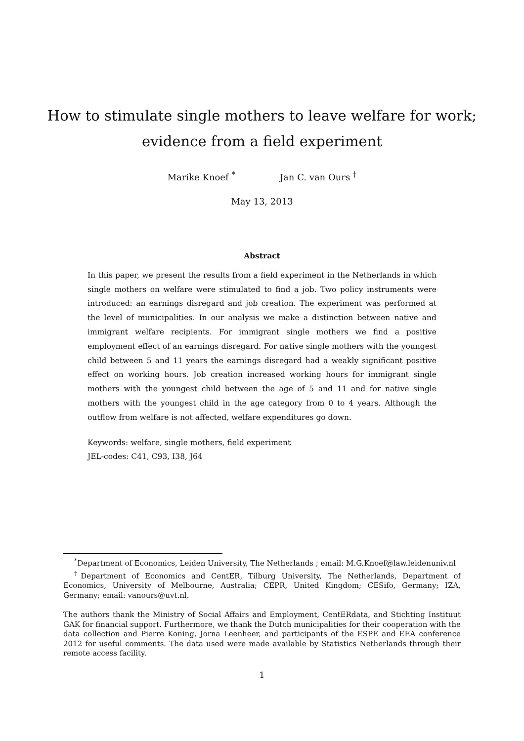How to stimulate single mothers to leave welfare for work;
evidence from a field experiment
Marike Knoef <sup>*</sup> Jan C. van Ours <sup>†</sup>
May 13, 2013
Abstract
In this paper, we present the results from a field experiment in the Netherlands in which single mothers on welfare were stimulated to find a job. Two policy instruments were introduced: an earnings disregard and job creation. The experiment was performed at the level of municipalities. In our analysis we make a distinction between native and immigrant welfare recipients. For immigrant single mothers we find a positive employment effect of an earnings disregard. For native single mothers with the youngest child between 5 and 11 years the earnings disregard had a weakly significant positive effect on working hours. Job creation increased working hours for immigrant single mothers with the youngest child between the age of 5 and 11 and for native single mothers with the youngest child in the age category from 0 to 4 years. Although the outflow from welfare is not affected, welfare expenditures go down.
Keywords: welfare, single mothers, field experiment
JEL-codes: C41, C93, I38, J64
<sup>*</sup> Department of Economics, Leiden University, The Netherlands ; email: M.G.Knoef@law.leidenuniv.nl
<sup>†</sup> Department of Economics and CentER, Tilburg University, The Netherlands, Department of Economics, University of Melbourne, Australia; CEPR, United Kingdom; CESifo, Germany; IZA, Germany; email: vanours@uvt.nl.
The authors thank the Ministry of Social Affairs and Employment, CentERdata, and Stichting Instituut GAK for financial support. Furthermore, we thank the Dutch municipalities for their cooperation with the data collection and Pierre Koning, Jorna Leenheer, and participants of the ESPE and EEA conference 2012 for useful comments. The data used were made available by Statistics Netherlands through their remote access facility.
1